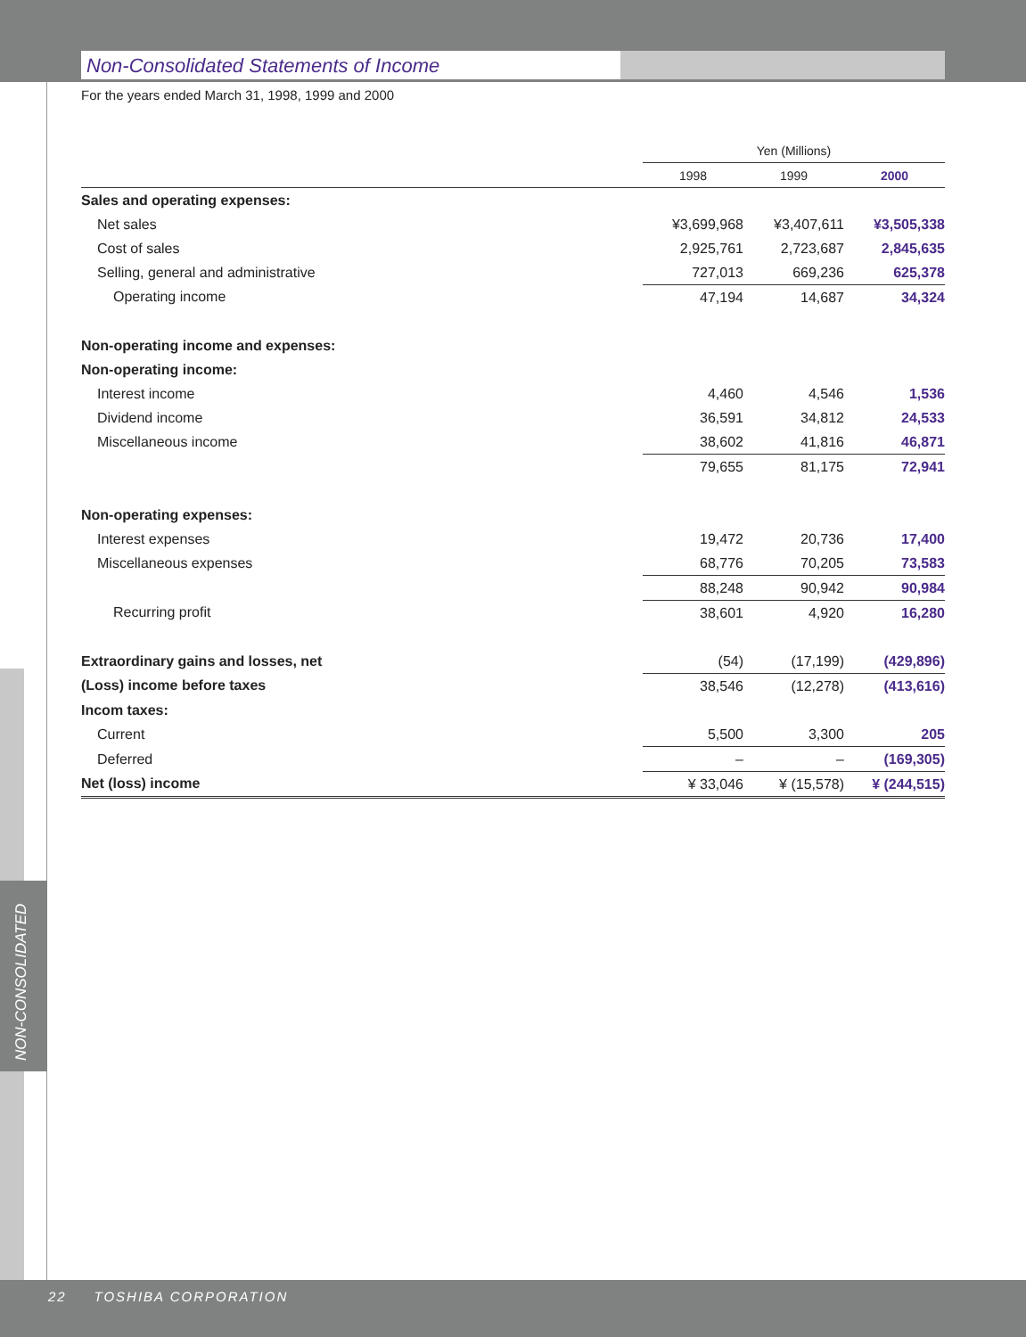Non-Consolidated Statements of Income
For the years ended March 31, 1998, 1999 and 2000
| | Yen (Millions) | | |
| | 1998 | 1999 | 2000 |
| Sales and operating expenses: | | | |
| Net sales | ¥3,699,968 | ¥3,407,611 | ¥3,505,338 |
| Cost of sales | 2,925,761 | 2,723,687 | 2,845,635 |
| Selling, general and administrative | 727,013 | 669,236 | 625,378 |
| Operating income | 47,194 | 14,687 | 34,324 |
| Non-operating income and expenses: | | | |
| Non-operating income: | | | |
| Interest income | 4,460 | 4,546 | 1,536 |
| Dividend income | 36,591 | 34,812 | 24,533 |
| Miscellaneous income | 38,602 | 41,816 | 46,871 |
| | 79,655 | 81,175 | 72,941 |
| Non-operating expenses: | | | |
| Interest expenses | 19,472 | 20,736 | 17,400 |
| Miscellaneous expenses | 68,776 | 70,205 | 73,583 |
| | 88,248 | 90,942 | 90,984 |
| Recurring profit | 38,601 | 4,920 | 16,280 |
| Extraordinary gains and losses, net | (54) | (17,199) | (429,896) |
| (Loss) income before taxes | 38,546 | (12,278) | (413,616) |
| Incom taxes: | | | |
| Current | 5,500 | 3,300 | 205 |
| Deferred | – | – | (169,305) |
| Net (loss) income | ¥ 33,046 | ¥ (15,578) | ¥ (244,515) |
NON-CONSOLIDATED
22 TOSHIBA CORPORATION